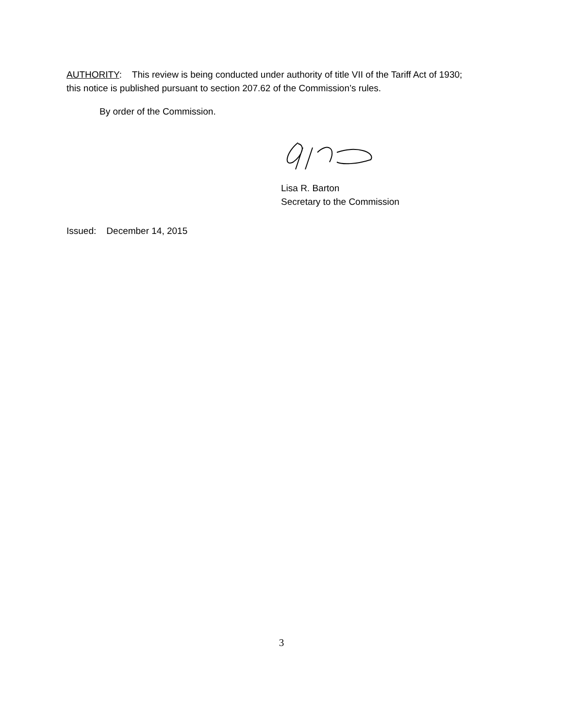AUTHORITY: This review is being conducted under authority of title VII of the Tariff Act of 1930; this notice is published pursuant to section 207.62 of the Commission’s rules.
By order of the Commission.
Lisa R. Barton
Secretary to the Commission
Issued: December 14, 2015
3